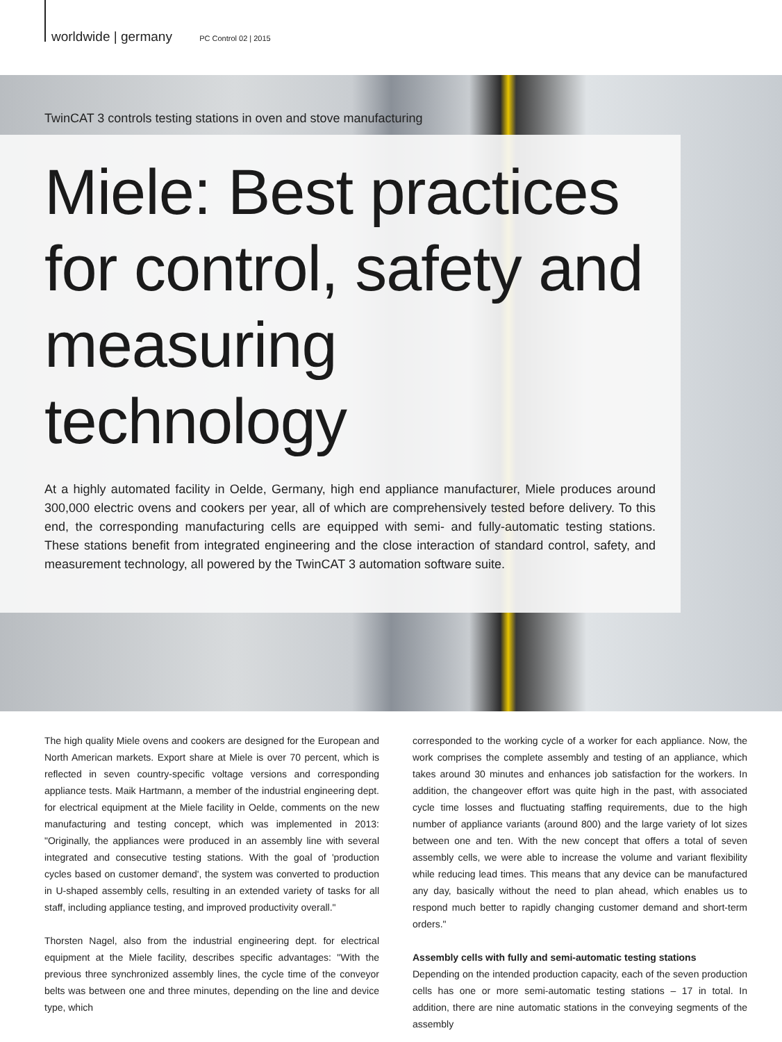worldwide | germany PC Control 02 | 2015
TwinCAT 3 controls testing stations in oven and stove manufacturing
Miele: Best practices for control, safety and measuring technology
At a highly automated facility in Oelde, Germany, high end appliance manufacturer, Miele produces around 300,000 electric ovens and cookers per year, all of which are comprehensively tested before delivery. To this end, the corresponding manufacturing cells are equipped with semi- and fully-automatic testing stations. These stations benefit from integrated engineering and the close interaction of standard control, safety, and measurement technology, all powered by the TwinCAT 3 automation software suite.
The high quality Miele ovens and cookers are designed for the European and North American markets. Export share at Miele is over 70 percent, which is reflected in seven country-specific voltage versions and corresponding appliance tests. Maik Hartmann, a member of the industrial engineering dept. for electrical equipment at the Miele facility in Oelde, comments on the new manufacturing and testing concept, which was implemented in 2013: "Originally, the appliances were produced in an assembly line with several integrated and consecutive testing stations. With the goal of 'production cycles based on customer demand', the system was converted to production in U-shaped assembly cells, resulting in an extended variety of tasks for all staff, including appliance testing, and improved productivity overall."
Thorsten Nagel, also from the industrial engineering dept. for electrical equipment at the Miele facility, describes specific advantages: "With the previous three synchronized assembly lines, the cycle time of the conveyor belts was between one and three minutes, depending on the line and device type, which
corresponded to the working cycle of a worker for each appliance. Now, the work comprises the complete assembly and testing of an appliance, which takes around 30 minutes and enhances job satisfaction for the workers. In addition, the changeover effort was quite high in the past, with associated cycle time losses and fluctuating staffing requirements, due to the high number of appliance variants (around 800) and the large variety of lot sizes between one and ten. With the new concept that offers a total of seven assembly cells, we were able to increase the volume and variant flexibility while reducing lead times. This means that any device can be manufactured any day, basically without the need to plan ahead, which enables us to respond much better to rapidly changing customer demand and short-term orders."
Assembly cells with fully and semi-automatic testing stations
Depending on the intended production capacity, each of the seven production cells has one or more semi-automatic testing stations – 17 in total. In addition, there are nine automatic stations in the conveying segments of the assembly